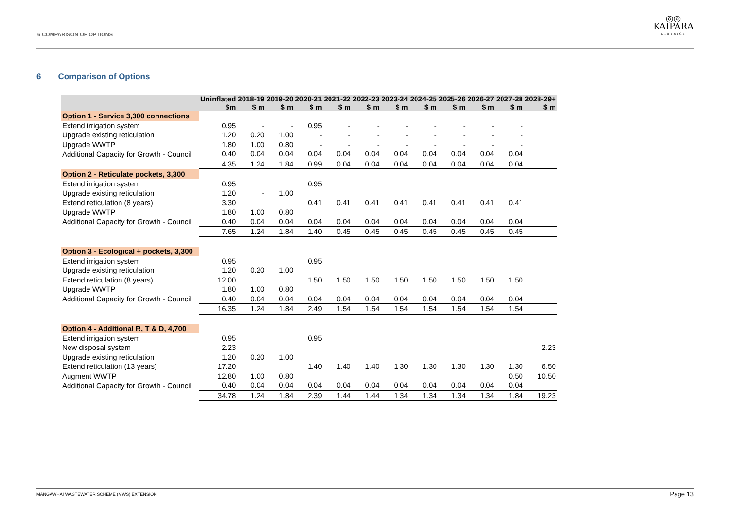6 COMPARISON OF OPTIONS
◎◎
KAIPARA
DISTRICT
6 Comparison of Options
| | Uninflated $m | 2018-19 $ m | 2019-20 $ m | 2020-21 $ m | 2021-22 $ m | 2022-23 $ m | 2023-24 $ m | 2024-25 $ m | 2025-26 $ m | 2026-27 $ m | 2027-28 $ m | 2028-29+ $ m |
| --- | --- | --- | --- | --- | --- | --- | --- | --- | --- | --- | --- | --- |
| Option 1 - Service 3,300 connections | | | | | | | | | | | | |
| Extend irrigation system | 0.95 | - | - | 0.95 | - | - | - | - | - | - | - | |
| Upgrade existing reticulation | 1.20 | 0.20 | 1.00 | - | - | - | - | - | - | - | - | |
| Upgrade WWTP | 1.80 | 1.00 | 0.80 | - | - | - | - | - | - | - | - | |
| Additional Capacity for Growth - Council | 0.40 | 0.04 | 0.04 | 0.04 | 0.04 | 0.04 | 0.04 | 0.04 | 0.04 | 0.04 | 0.04 | |
| | 4.35 | 1.24 | 1.84 | 0.99 | 0.04 | 0.04 | 0.04 | 0.04 | 0.04 | 0.04 | 0.04 | |
| Option 2 - Reticulate pockets, 3,300 | | | | | | | | | | | | |
| Extend irrigation system | 0.95 | | | 0.95 | | | | | | | | |
| Upgrade existing reticulation | 1.20 | - | 1.00 | | | | | | | | | |
| Extend reticulation (8 years) | 3.30 | | | 0.41 | 0.41 | 0.41 | 0.41 | 0.41 | 0.41 | 0.41 | 0.41 | |
| Upgrade WWTP | 1.80 | 1.00 | 0.80 | | | | | | | | | |
| Additional Capacity for Growth - Council | 0.40 | 0.04 | 0.04 | 0.04 | 0.04 | 0.04 | 0.04 | 0.04 | 0.04 | 0.04 | 0.04 | |
| | 7.65 | 1.24 | 1.84 | 1.40 | 0.45 | 0.45 | 0.45 | 0.45 | 0.45 | 0.45 | 0.45 | |
| Option 3 - Ecological + pockets, 3,300 | | | | | | | | | | | | |
| Extend irrigation system | 0.95 | | | 0.95 | | | | | | | | |
| Upgrade existing reticulation | 1.20 | 0.20 | 1.00 | | | | | | | | | |
| Extend reticulation (8 years) | 12.00 | | | 1.50 | 1.50 | 1.50 | 1.50 | 1.50 | 1.50 | 1.50 | 1.50 | |
| Upgrade WWTP | 1.80 | 1.00 | 0.80 | | | | | | | | | |
| Additional Capacity for Growth - Council | 0.40 | 0.04 | 0.04 | 0.04 | 0.04 | 0.04 | 0.04 | 0.04 | 0.04 | 0.04 | 0.04 | |
| | 16.35 | 1.24 | 1.84 | 2.49 | 1.54 | 1.54 | 1.54 | 1.54 | 1.54 | 1.54 | 1.54 | |
| Option 4 - Additional R, T & D, 4,700 | | | | | | | | | | | | |
| Extend irrigation system | 0.95 | | | 0.95 | | | | | | | | |
| New disposal system | 2.23 | | | | | | | | | | | 2.23 |
| Upgrade existing reticulation | 1.20 | 0.20 | 1.00 | | | | | | | | | |
| Extend reticulation (13 years) | 17.20 | | | 1.40 | 1.40 | 1.40 | 1.30 | 1.30 | 1.30 | 1.30 | 1.30 | 6.50 |
| Augment WWTP | 12.80 | 1.00 | 0.80 | | | | | | | | 0.50 | 10.50 |
| Additional Capacity for Growth - Council | 0.40 | 0.04 | 0.04 | 0.04 | 0.04 | 0.04 | 0.04 | 0.04 | 0.04 | 0.04 | 0.04 | |
| | 34.78 | 1.24 | 1.84 | 2.39 | 1.44 | 1.44 | 1.34 | 1.34 | 1.34 | 1.34 | 1.84 | 19.23 |
MANGAWHAI WASTEWATER SCHEME (MWS) EXTENSION Page 13